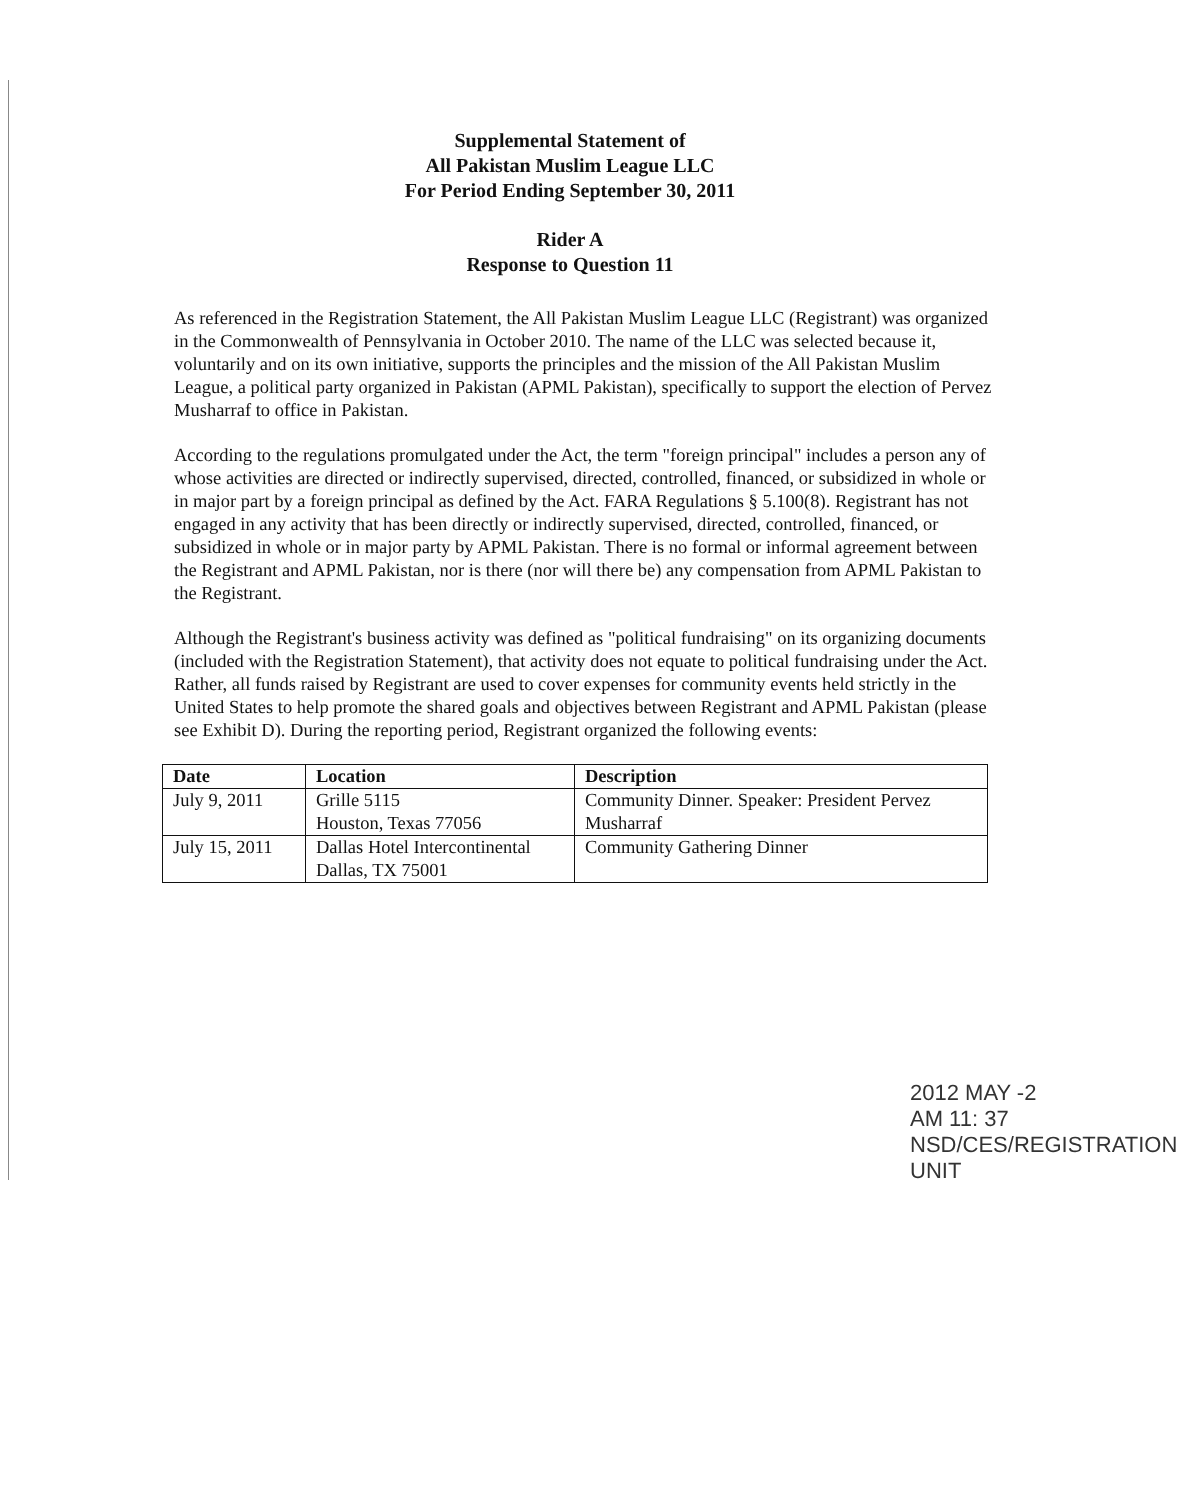Supplemental Statement of
All Pakistan Muslim League LLC
For Period Ending September 30, 2011
Rider A
Response to Question 11
As referenced in the Registration Statement, the All Pakistan Muslim League LLC (Registrant) was organized in the Commonwealth of Pennsylvania in October 2010. The name of the LLC was selected because it, voluntarily and on its own initiative, supports the principles and the mission of the All Pakistan Muslim League, a political party organized in Pakistan (APML Pakistan), specifically to support the election of Pervez Musharraf to office in Pakistan.
According to the regulations promulgated under the Act, the term "foreign principal" includes a person any of whose activities are directed or indirectly supervised, directed, controlled, financed, or subsidized in whole or in major part by a foreign principal as defined by the Act. FARA Regulations § 5.100(8). Registrant has not engaged in any activity that has been directly or indirectly supervised, directed, controlled, financed, or subsidized in whole or in major party by APML Pakistan. There is no formal or informal agreement between the Registrant and APML Pakistan, nor is there (nor will there be) any compensation from APML Pakistan to the Registrant.
Although the Registrant's business activity was defined as "political fundraising" on its organizing documents (included with the Registration Statement), that activity does not equate to political fundraising under the Act. Rather, all funds raised by Registrant are used to cover expenses for community events held strictly in the United States to help promote the shared goals and objectives between Registrant and APML Pakistan (please see Exhibit D). During the reporting period, Registrant organized the following events:
| Date | Location | Description |
| --- | --- | --- |
| July 9, 2011 | Grille 5115 Houston, Texas 77056 | Community Dinner. Speaker: President Pervez Musharraf |
| July 15, 2011 | Dallas Hotel Intercontinental Dallas, TX 75001 | Community Gathering Dinner |
2012 MAY -2 AM 11: 37
NSD/CES/REGISTRATION UNIT